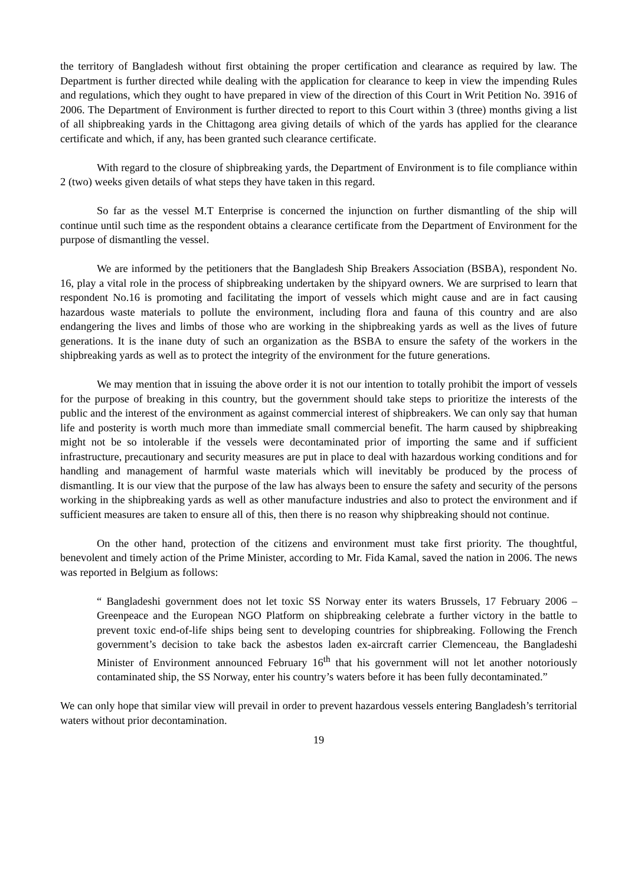the territory of Bangladesh without first obtaining the proper certification and clearance as required by law. The Department is further directed while dealing with the application for clearance to keep in view the impending Rules and regulations, which they ought to have prepared in view of the direction of this Court in Writ Petition No. 3916 of 2006. The Department of Environment is further directed to report to this Court within 3 (three) months giving a list of all shipbreaking yards in the Chittagong area giving details of which of the yards has applied for the clearance certificate and which, if any, has been granted such clearance certificate.
With regard to the closure of shipbreaking yards, the Department of Environment is to file compliance within 2 (two) weeks given details of what steps they have taken in this regard.
So far as the vessel M.T Enterprise is concerned the injunction on further dismantling of the ship will continue until such time as the respondent obtains a clearance certificate from the Department of Environment for the purpose of dismantling the vessel.
We are informed by the petitioners that the Bangladesh Ship Breakers Association (BSBA), respondent No. 16, play a vital role in the process of shipbreaking undertaken by the shipyard owners. We are surprised to learn that respondent No.16 is promoting and facilitating the import of vessels which might cause and are in fact causing hazardous waste materials to pollute the environment, including flora and fauna of this country and are also endangering the lives and limbs of those who are working in the shipbreaking yards as well as the lives of future generations. It is the inane duty of such an organization as the BSBA to ensure the safety of the workers in the shipbreaking yards as well as to protect the integrity of the environment for the future generations.
We may mention that in issuing the above order it is not our intention to totally prohibit the import of vessels for the purpose of breaking in this country, but the government should take steps to prioritize the interests of the public and the interest of the environment as against commercial interest of shipbreakers. We can only say that human life and posterity is worth much more than immediate small commercial benefit. The harm caused by shipbreaking might not be so intolerable if the vessels were decontaminated prior of importing the same and if sufficient infrastructure, precautionary and security measures are put in place to deal with hazardous working conditions and for handling and management of harmful waste materials which will inevitably be produced by the process of dismantling. It is our view that the purpose of the law has always been to ensure the safety and security of the persons working in the shipbreaking yards as well as other manufacture industries and also to protect the environment and if sufficient measures are taken to ensure all of this, then there is no reason why shipbreaking should not continue.
On the other hand, protection of the citizens and environment must take first priority. The thoughtful, benevolent and timely action of the Prime Minister, according to Mr. Fida Kamal, saved the nation in 2006. The news was reported in Belgium as follows:
“ Bangladeshi government does not let toxic SS Norway enter its waters Brussels, 17 February 2006 – Greenpeace and the European NGO Platform on shipbreaking celebrate a further victory in the battle to prevent toxic end-of-life ships being sent to developing countries for shipbreaking. Following the French government’s decision to take back the asbestos laden ex-aircraft carrier Clemenceau, the Bangladeshi Minister of Environment announced February 16<sup>th</sup> that his government will not let another notoriously contaminated ship, the SS Norway, enter his country’s waters before it has been fully decontaminated.”
We can only hope that similar view will prevail in order to prevent hazardous vessels entering Bangladesh’s territorial waters without prior decontamination.
19